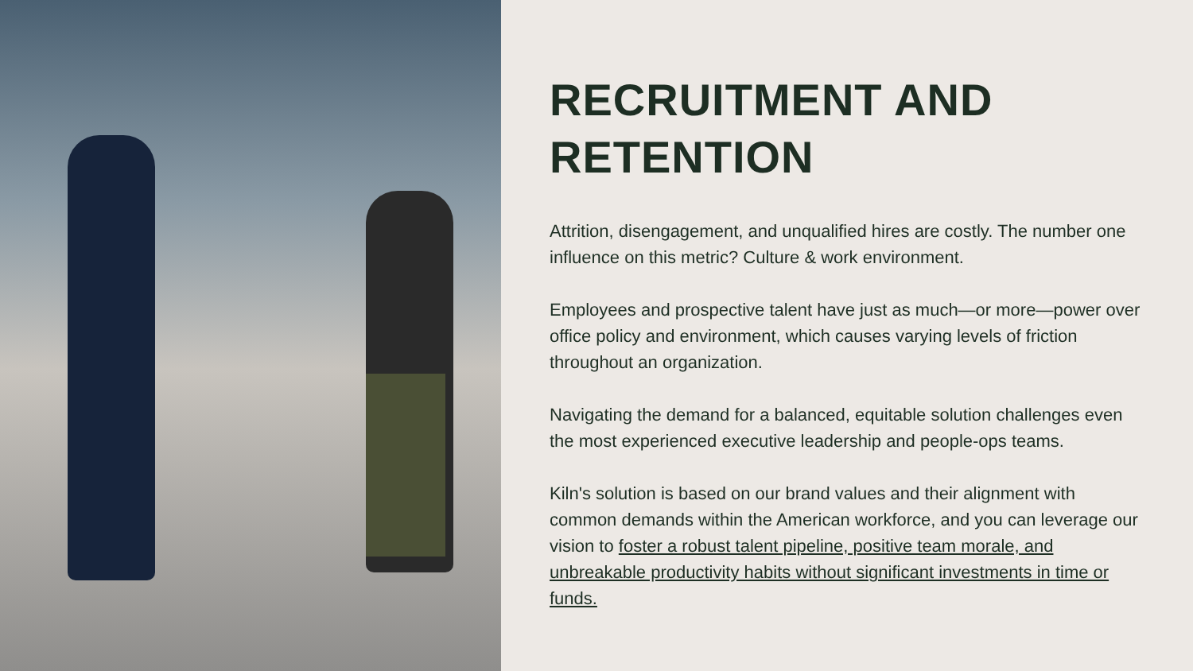RECRUITMENT AND RETENTION
Attrition, disengagement, and unqualified hires are costly. The number one influence on this metric? Culture & work environment.
Employees and prospective talent have just as much—or more—power over office policy and environment, which causes varying levels of friction throughout an organization.
Navigating the demand for a balanced, equitable solution challenges even the most experienced executive leadership and people-ops teams.
Kiln's solution is based on our brand values and their alignment with common demands within the American workforce, and you can leverage our vision to foster a robust talent pipeline, positive team morale, and unbreakable productivity habits without significant investments in time or funds.